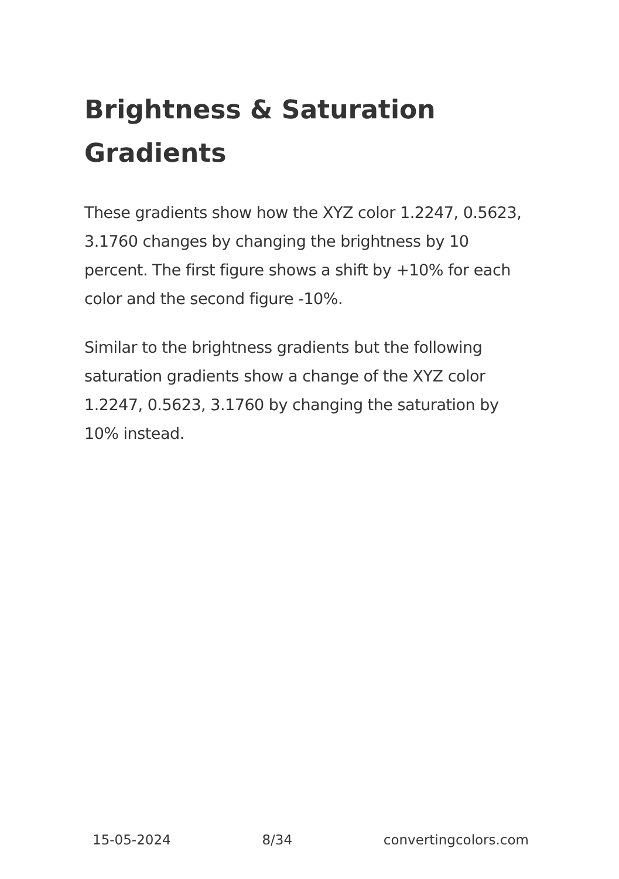Brightness & Saturation Gradients
These gradients show how the XYZ color 1.2247, 0.5623, 3.1760 changes by changing the brightness by 10 percent. The first figure shows a shift by +10% for each color and the second figure -10%.
Similar to the brightness gradients but the following saturation gradients show a change of the XYZ color 1.2247, 0.5623, 3.1760 by changing the saturation by 10% instead.
15-05-2024 8/34 convertingcolors.com